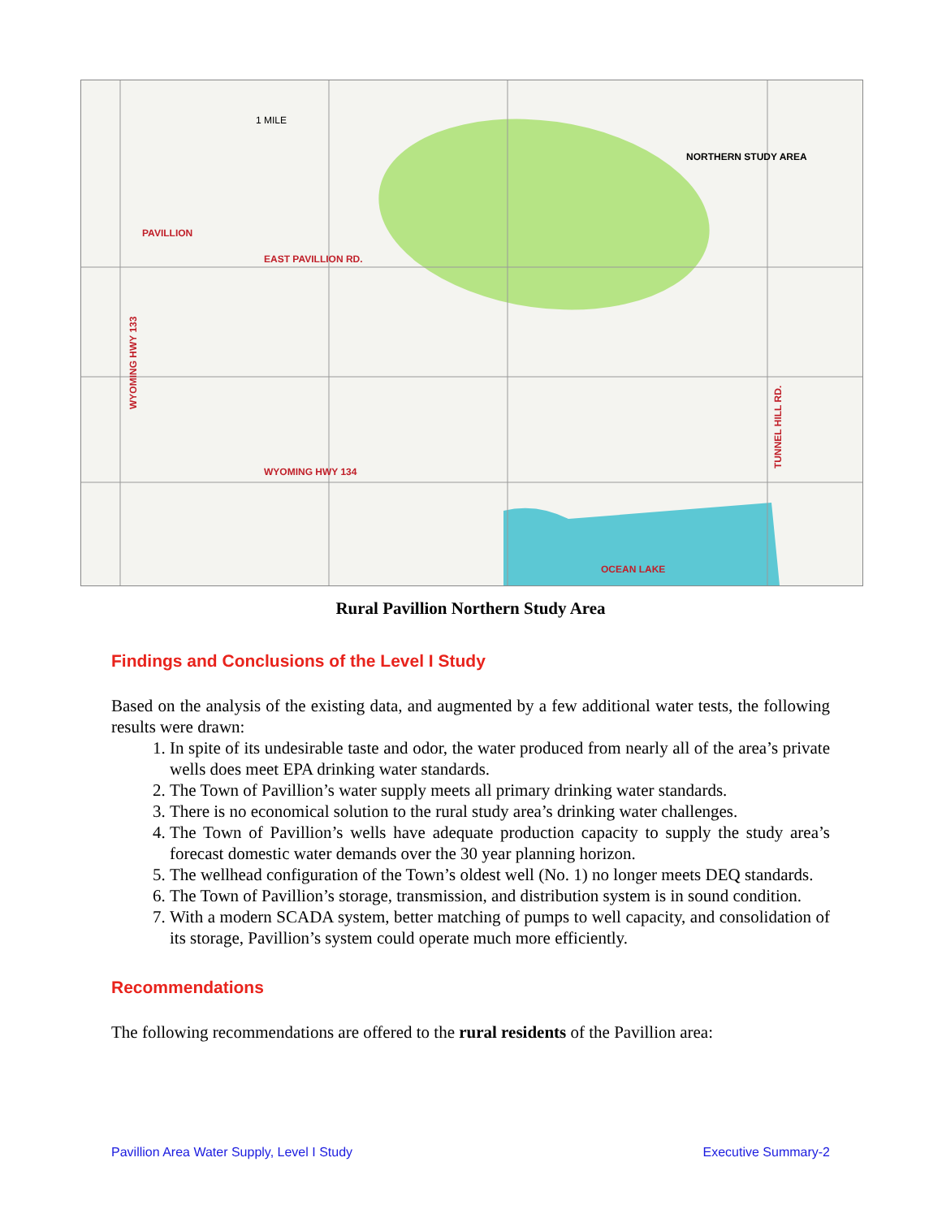PAVILLION
EAST PAVILLION RD.
WYOMING HWY 134
NORTHERN STUDY AREA
1 MILE
OCEAN LAKE
WYOMING HWY 133
TUNNEL HILL RD.
Rural Pavillion Northern Study Area
Findings and Conclusions of the Level I Study
Based on the analysis of the existing data, and augmented by a few additional water tests, the following results were drawn:
1. In spite of its undesirable taste and odor, the water produced from nearly all of the area’s private wells does meet EPA drinking water standards.
2. The Town of Pavillion’s water supply meets all primary drinking water standards.
3. There is no economical solution to the rural study area’s drinking water challenges.
4. The Town of Pavillion’s wells have adequate production capacity to supply the study area’s forecast domestic water demands over the 30 year planning horizon.
5. The wellhead configuration of the Town’s oldest well (No. 1) no longer meets DEQ standards.
6. The Town of Pavillion’s storage, transmission, and distribution system is in sound condition.
7. With a modern SCADA system, better matching of pumps to well capacity, and consolidation of its storage, Pavillion’s system could operate much more efficiently.
Recommendations
The following recommendations are offered to the rural residents of the Pavillion area:
Pavillion Area Water Supply, Level I Study Executive Summary-2